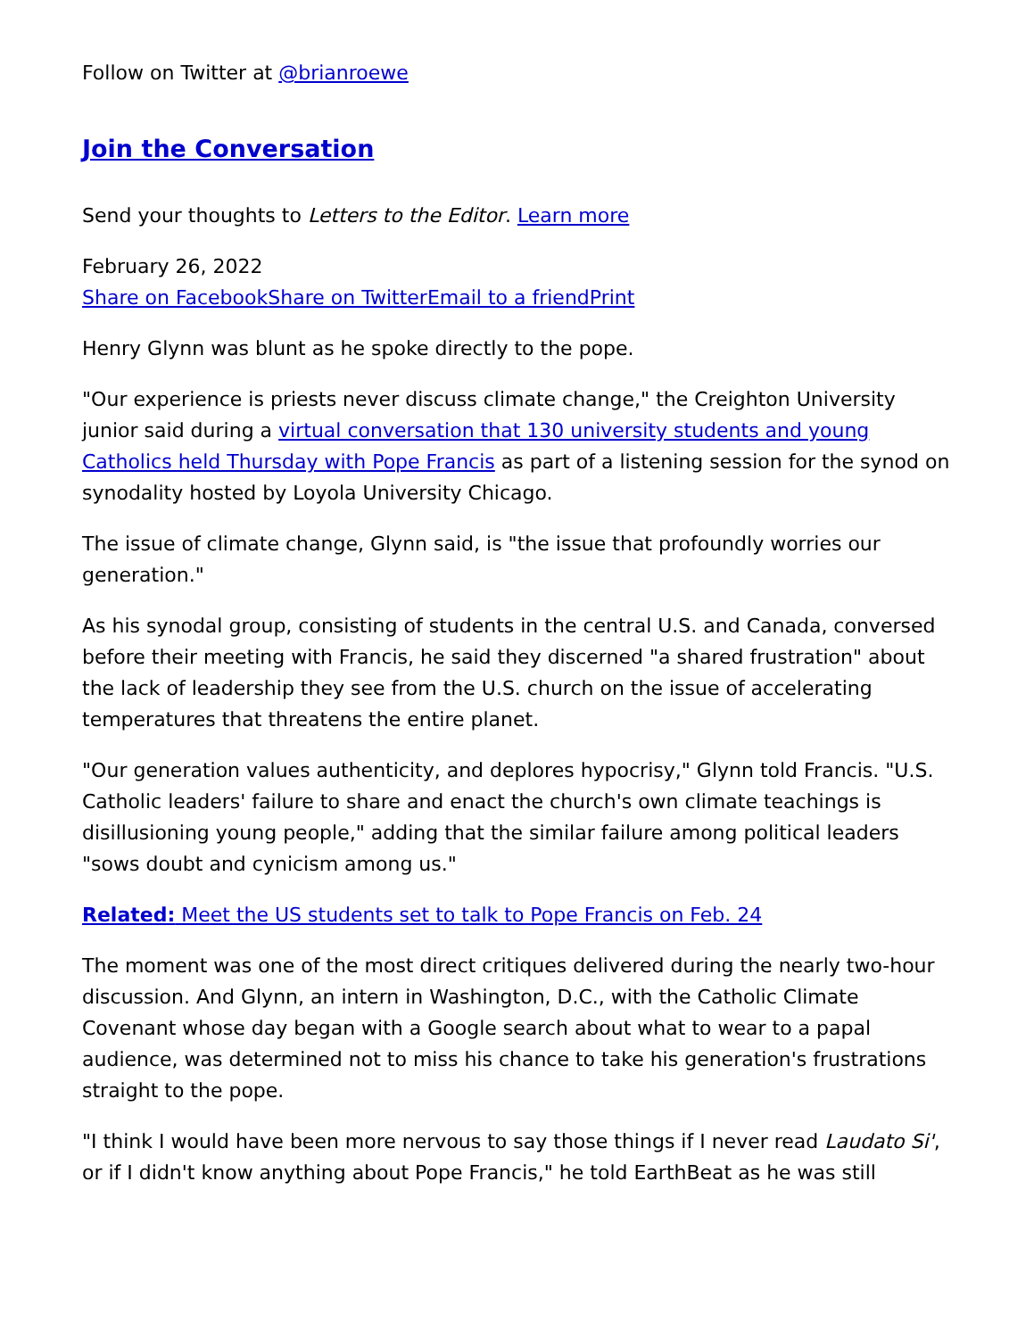Follow on Twitter at @brianroewe
Join the Conversation
Send your thoughts to Letters to the Editor. Learn more
February 26, 2022
Share on Facebook Share on Twitter Email to a friend Print
Henry Glynn was blunt as he spoke directly to the pope.
"Our experience is priests never discuss climate change," the Creighton University junior said during a virtual conversation that 130 university students and young Catholics held Thursday with Pope Francis as part of a listening session for the synod on synodality hosted by Loyola University Chicago.
The issue of climate change, Glynn said, is "the issue that profoundly worries our generation."
As his synodal group, consisting of students in the central U.S. and Canada, conversed before their meeting with Francis, he said they discerned "a shared frustration" about the lack of leadership they see from the U.S. church on the issue of accelerating temperatures that threatens the entire planet.
"Our generation values authenticity, and deplores hypocrisy," Glynn told Francis. "U.S. Catholic leaders' failure to share and enact the church's own climate teachings is disillusioning young people," adding that the similar failure among political leaders "sows doubt and cynicism among us."
Related: Meet the US students set to talk to Pope Francis on Feb. 24
The moment was one of the most direct critiques delivered during the nearly two-hour discussion. And Glynn, an intern in Washington, D.C., with the Catholic Climate Covenant whose day began with a Google search about what to wear to a papal audience, was determined not to miss his chance to take his generation's frustrations straight to the pope.
"I think I would have been more nervous to say those things if I never read Laudato Si', or if I didn't know anything about Pope Francis," he told EarthBeat as he was still